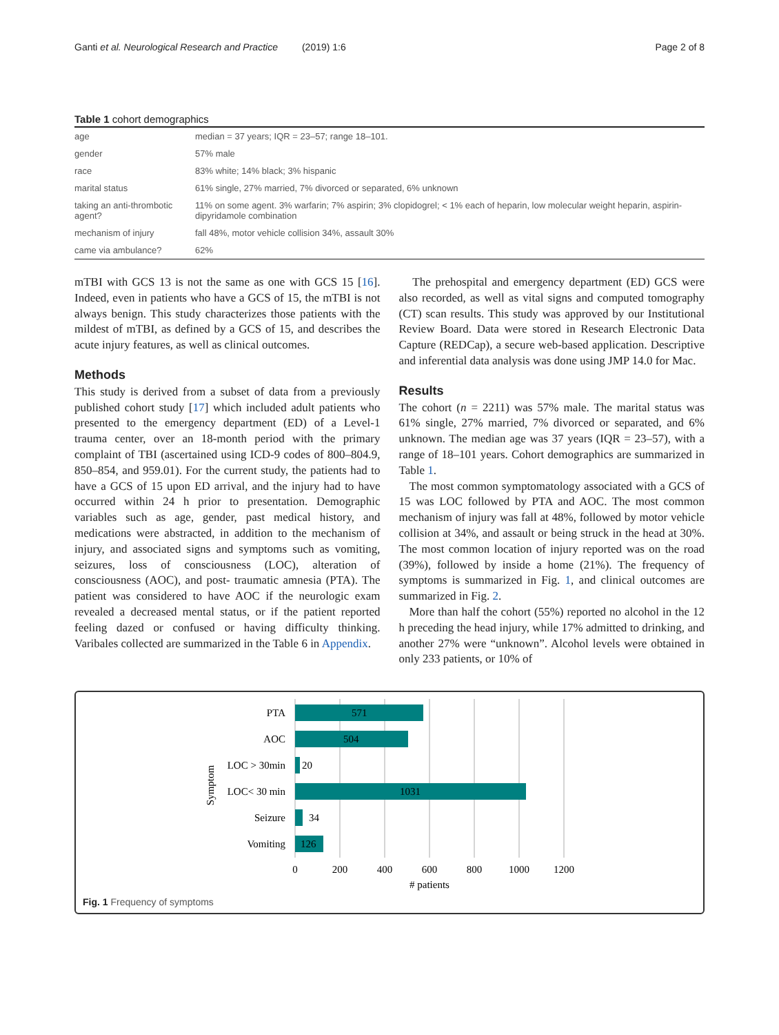Ganti et al. Neurological Research and Practice (2019) 1:6 Page 2 of 8
Table 1 cohort demographics
| age | median = 37 years; IQR = 23–57; range 18–101. |
| gender | 57% male |
| race | 83% white; 14% black; 3% hispanic |
| marital status | 61% single, 27% married, 7% divorced or separated, 6% unknown |
| taking an anti-thrombotic agent? | 11% on some agent. 3% warfarin; 7% aspirin; 3% clopidogrel; < 1% each of heparin, low molecular weight heparin, aspirin-dipyridamole combination |
| mechanism of injury | fall 48%, motor vehicle collision 34%, assault 30% |
| came via ambulance? | 62% |
mTBI with GCS 13 is not the same as one with GCS 15 [16]. Indeed, even in patients who have a GCS of 15, the mTBI is not always benign. This study characterizes those patients with the mildest of mTBI, as defined by a GCS of 15, and describes the acute injury features, as well as clinical outcomes.
Methods
This study is derived from a subset of data from a previously published cohort study [17] which included adult patients who presented to the emergency department (ED) of a Level-1 trauma center, over an 18-month period with the primary complaint of TBI (ascertained using ICD-9 codes of 800–804.9, 850–854, and 959.01). For the current study, the patients had to have a GCS of 15 upon ED arrival, and the injury had to have occurred within 24 h prior to presentation. Demographic variables such as age, gender, past medical history, and medications were abstracted, in addition to the mechanism of injury, and associated signs and symptoms such as vomiting, seizures, loss of consciousness (LOC), alteration of consciousness (AOC), and post- traumatic amnesia (PTA). The patient was considered to have AOC if the neurologic exam revealed a decreased mental status, or if the patient reported feeling dazed or confused or having difficulty thinking. Varibales collected are summarized in the Table 6 in Appendix.
The prehospital and emergency department (ED) GCS were also recorded, as well as vital signs and computed tomography (CT) scan results. This study was approved by our Institutional Review Board. Data were stored in Research Electronic Data Capture (REDCap), a secure web-based application. Descriptive and inferential data analysis was done using JMP 14.0 for Mac.
Results
The cohort (n = 2211) was 57% male. The marital status was 61% single, 27% married, 7% divorced or separated, and 6% unknown. The median age was 37 years (IQR = 23–57), with a range of 18–101 years. Cohort demographics are summarized in Table 1.
The most common symptomatology associated with a GCS of 15 was LOC followed by PTA and AOC. The most common mechanism of injury was fall at 48%, followed by motor vehicle collision at 34%, and assault or being struck in the head at 30%. The most common location of injury reported was on the road (39%), followed by inside a home (21%). The frequency of symptoms is summarized in Fig. 1, and clinical outcomes are summarized in Fig. 2.
More than half the cohort (55%) reported no alcohol in the 12 h preceding the head injury, while 17% admitted to drinking, and another 27% were “unknown”. Alcohol levels were obtained in only 233 patients, or 10% of
PTA
AOC
LOC > 30min
LOC< 30 min
Seizure
Vomiting
571
504
20
1031
34
126
0
200
400
600
800
1000
1200
# patients
Symptom
Fig. 1 Frequency of symptoms